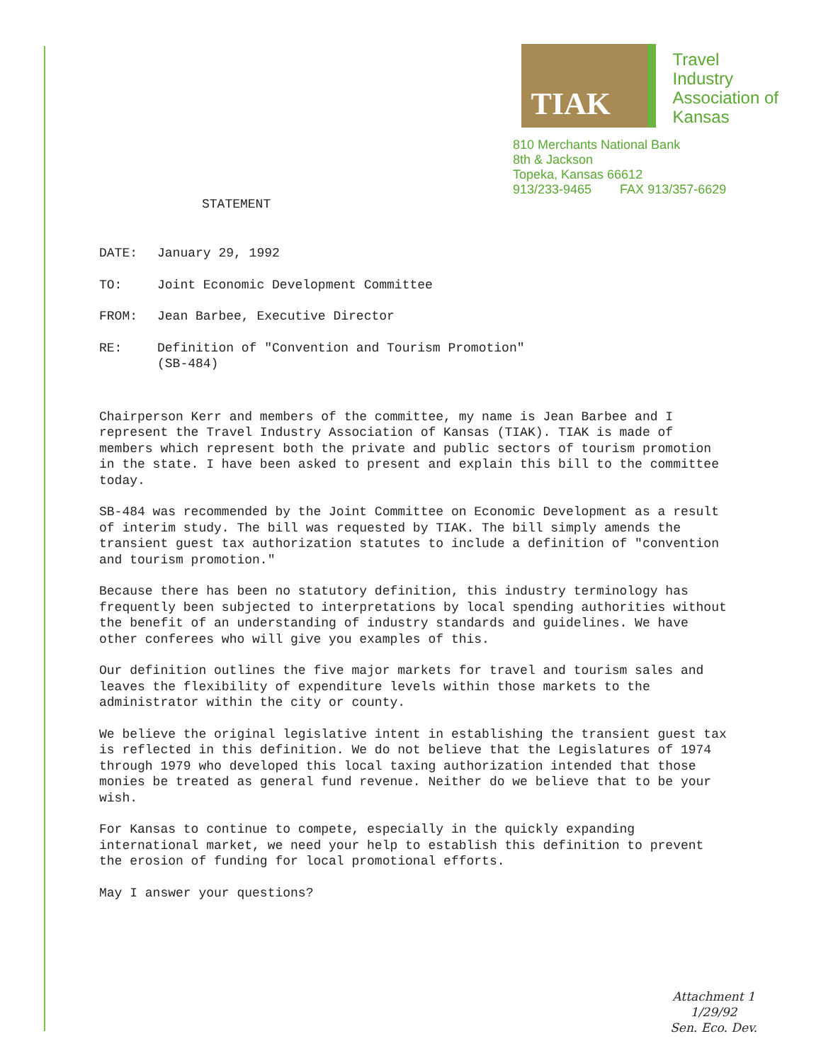TIAK
Travel
Industry
Association of
Kansas
810 Merchants National Bank
8th & Jackson
Topeka, Kansas 66612
913/233-9465 FAX 913/357-6629
STATEMENT
DATE: January 29, 1992
TO: Joint Economic Development Committee
FROM: Jean Barbee, Executive Director
RE: Definition of "Convention and Tourism Promotion"
(SB-484)
Chairperson Kerr and members of the committee, my name is Jean Barbee and I represent the Travel Industry Association of Kansas (TIAK). TIAK is made of members which represent both the private and public sectors of tourism promotion in the state. I have been asked to present and explain this bill to the committee today.
SB-484 was recommended by the Joint Committee on Economic Development as a result of interim study. The bill was requested by TIAK. The bill simply amends the transient guest tax authorization statutes to include a definition of "convention and tourism promotion."
Because there has been no statutory definition, this industry terminology has frequently been subjected to interpretations by local spending authorities without the benefit of an understanding of industry standards and guidelines. We have other conferees who will give you examples of this.
Our definition outlines the five major markets for travel and tourism sales and leaves the flexibility of expenditure levels within those markets to the administrator within the city or county.
We believe the original legislative intent in establishing the transient guest tax is reflected in this definition. We do not believe that the Legislatures of 1974 through 1979 who developed this local taxing authorization intended that those monies be treated as general fund revenue. Neither do we believe that to be your wish.
For Kansas to continue to compete, especially in the quickly expanding international market, we need your help to establish this definition to prevent the erosion of funding for local promotional efforts.
May I answer your questions?
Attachment 1
1/29/92
Sen. Eco. Dev.